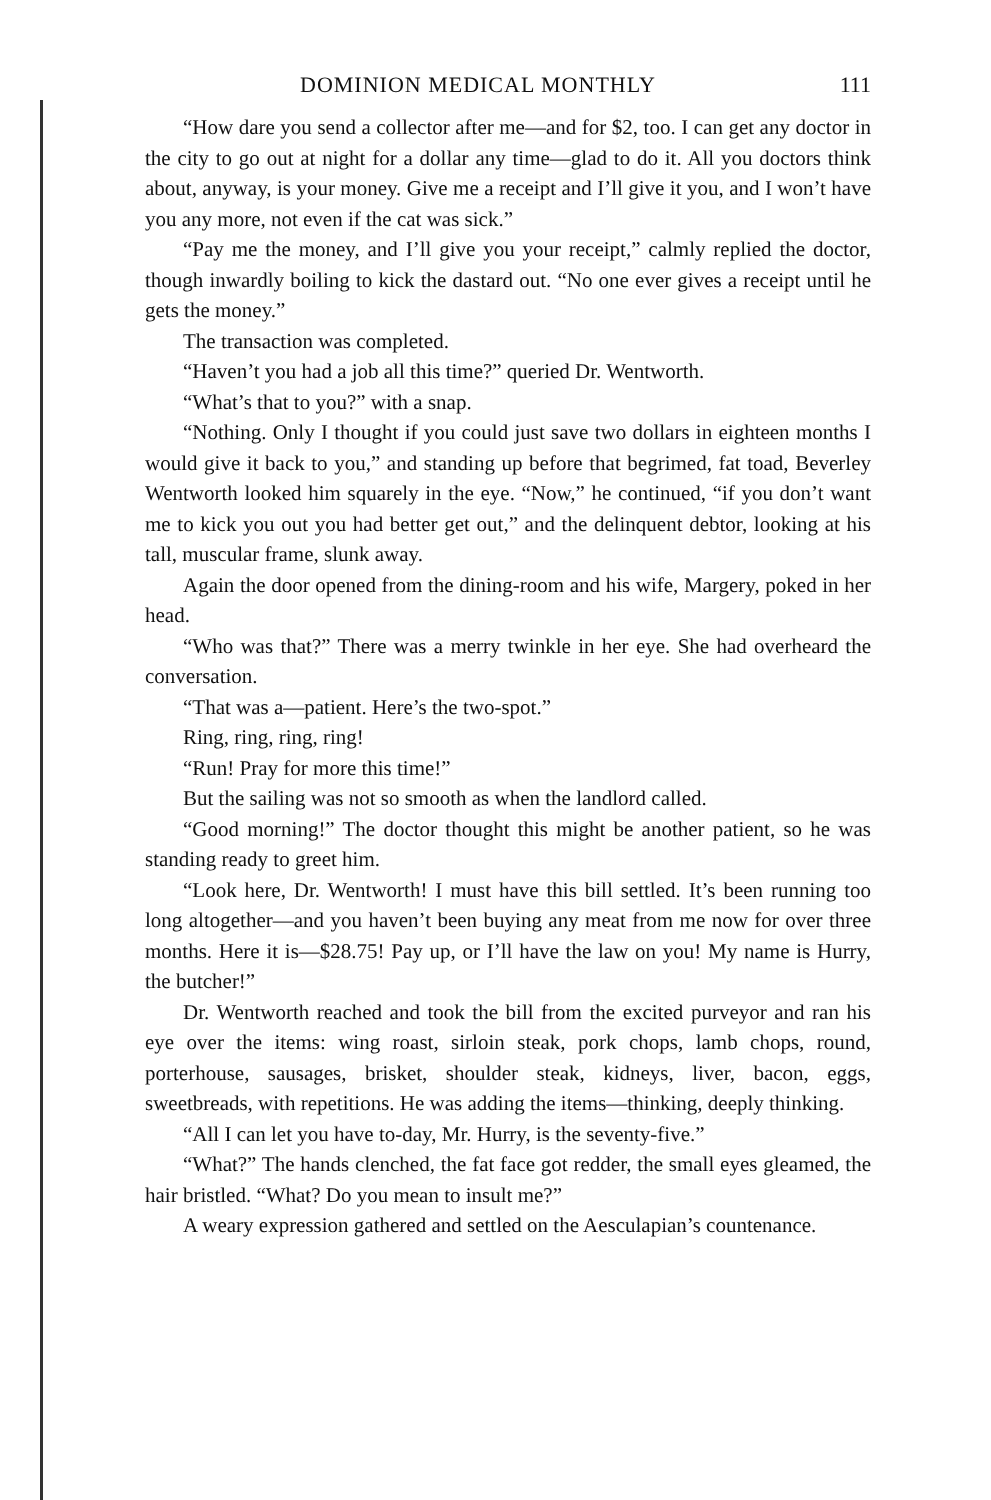DOMINION MEDICAL MONTHLY 111
“How dare you send a collector after me—and for $2, too. I can get any doctor in the city to go out at night for a dollar any time—glad to do it. All you doctors think about, anyway, is your money. Give me a receipt and I’ll give it you, and I won’t have you any more, not even if the cat was sick.”
“Pay me the money, and I’ll give you your receipt,” calmly replied the doctor, though inwardly boiling to kick the dastard out. “No one ever gives a receipt until he gets the money.”
The transaction was completed.
“Haven’t you had a job all this time?” queried Dr. Wentworth.
“What’s that to you?” with a snap.
“Nothing. Only I thought if you could just save two dollars in eighteen months I would give it back to you,” and standing up before that begrimed, fat toad, Beverley Wentworth looked him squarely in the eye. “Now,” he continued, “if you don’t want me to kick you out you had better get out,” and the delinquent debtor, looking at his tall, muscular frame, slunk away.
Again the door opened from the dining-room and his wife, Margery, poked in her head.
“Who was that?” There was a merry twinkle in her eye. She had overheard the conversation.
“That was a—patient. Here’s the two-spot.”
Ring, ring, ring, ring!
“Run! Pray for more this time!”
But the sailing was not so smooth as when the landlord called.
“Good morning!” The doctor thought this might be another patient, so he was standing ready to greet him.
“Look here, Dr. Wentworth! I must have this bill settled. It’s been running too long altogether—and you haven’t been buying any meat from me now for over three months. Here it is—$28.75! Pay up, or I’ll have the law on you! My name is Hurry, the butcher!”
Dr. Wentworth reached and took the bill from the excited purveyor and ran his eye over the items: wing roast, sirloin steak, pork chops, lamb chops, round, porterhouse, sausages, brisket, shoulder steak, kidneys, liver, bacon, eggs, sweetbreads, with repetitions. He was adding the items—thinking, deeply thinking.
“All I can let you have to-day, Mr. Hurry, is the seventy-five.”
“What?” The hands clenched, the fat face got redder, the small eyes gleamed, the hair bristled. “What? Do you mean to insult me?”
A weary expression gathered and settled on the Aesculapian’s countenance.